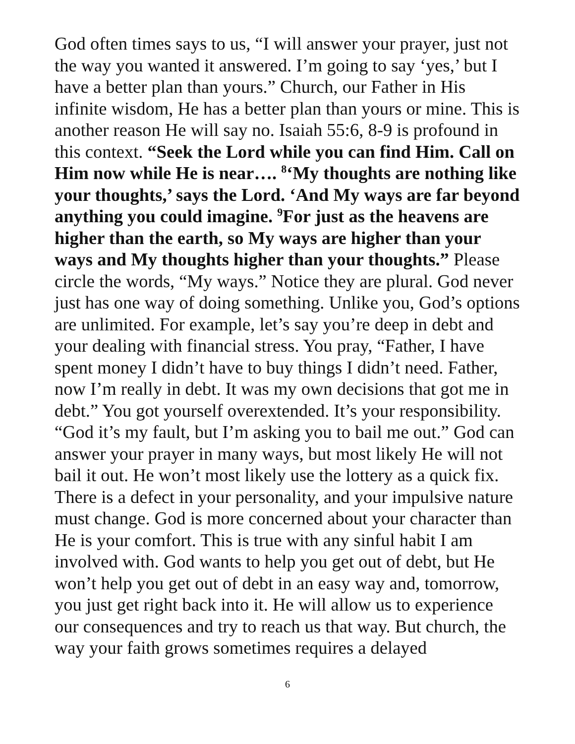God often times says to us, “I will answer your prayer, just not the way you wanted it answered. I’m going to say ‘yes,’ but I have a better plan than yours.” Church, our Father in His infinite wisdom, He has a better plan than yours or mine. This is another reason He will say no. Isaiah 55:6, 8-9 is profound in this context. “Seek the Lord while you can find Him. Call on Him now while He is near…. <sup>8</sup>‘My thoughts are nothing like your thoughts,’ says the Lord. ‘And My ways are far beyond anything you could imagine. <sup>9</sup>For just as the heavens are higher than the earth, so My ways are higher than your ways and My thoughts higher than your thoughts.” Please circle the words, “My ways.” Notice they are plural. God never just has one way of doing something. Unlike you, God’s options are unlimited. For example, let’s say you’re deep in debt and your dealing with financial stress. You pray, “Father, I have spent money I didn’t have to buy things I didn’t need. Father, now I’m really in debt. It was my own decisions that got me in debt.” You got yourself overextended. It’s your responsibility. “God it’s my fault, but I’m asking you to bail me out.” God can answer your prayer in many ways, but most likely He will not bail it out. He won’t most likely use the lottery as a quick fix. There is a defect in your personality, and your impulsive nature must change. God is more concerned about your character than He is your comfort. This is true with any sinful habit I am involved with. God wants to help you get out of debt, but He won’t help you get out of debt in an easy way and, tomorrow, you just get right back into it. He will allow us to experience our consequences and try to reach us that way. But church, the way your faith grows sometimes requires a delayed
6